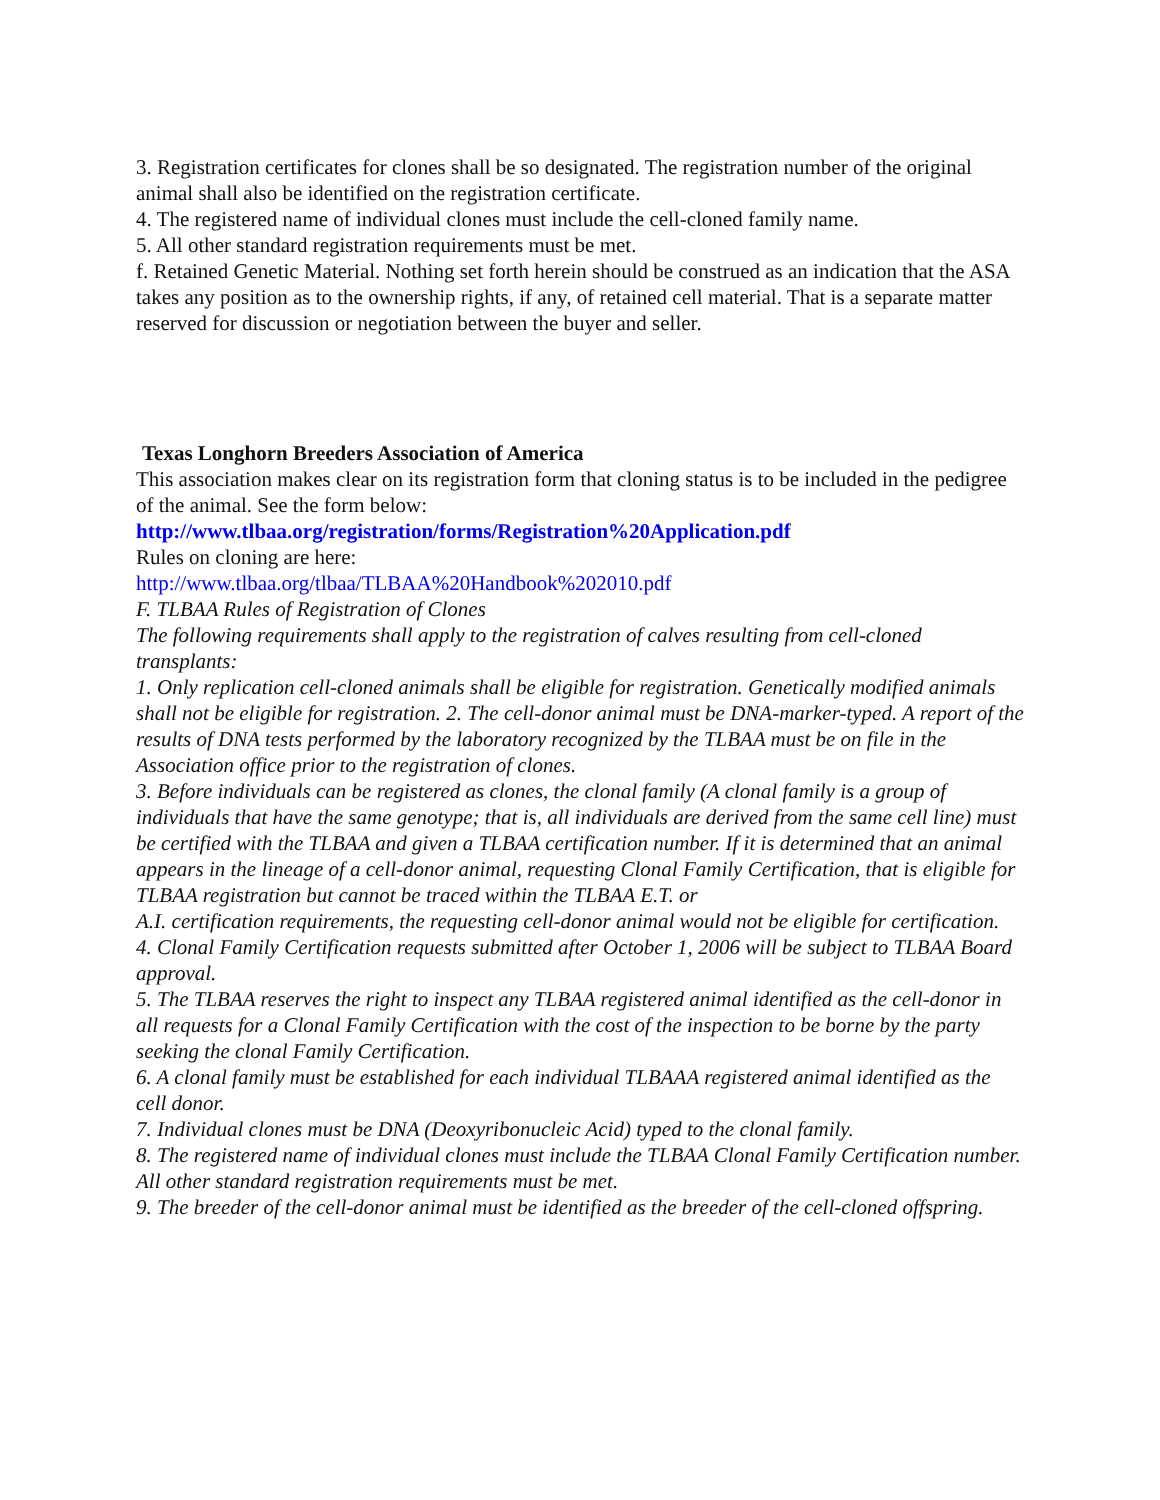3. Registration certificates for clones shall be so designated. The registration number of the original animal shall also be identified on the registration certificate.
4. The registered name of individual clones must include the cell-cloned family name.
5. All other standard registration requirements must be met.
f. Retained Genetic Material. Nothing set forth herein should be construed as an indication that the ASA takes any position as to the ownership rights, if any, of retained cell material. That is a separate matter reserved for discussion or negotiation between the buyer and seller.
Texas Longhorn Breeders Association of America
This association makes clear on its registration form that cloning status is to be included in the pedigree of the animal. See the form below:
http://www.tlbaa.org/registration/forms/Registration%20Application.pdf
Rules on cloning are here:
http://www.tlbaa.org/tlbaa/TLBAA%20Handbook%202010.pdf
F. TLBAA Rules of Registration of Clones
The following requirements shall apply to the registration of calves resulting from cell-cloned transplants:
1. Only replication cell-cloned animals shall be eligible for registration. Genetically modified animals shall not be eligible for registration. 2. The cell-donor animal must be DNA-marker-typed. A report of the results of DNA tests performed by the laboratory recognized by the TLBAA must be on file in the Association office prior to the registration of clones.
3. Before individuals can be registered as clones, the clonal family (A clonal family is a group of individuals that have the same genotype; that is, all individuals are derived from the same cell line) must be certified with the TLBAA and given a TLBAA certification number. If it is determined that an animal appears in the lineage of a cell-donor animal, requesting Clonal Family Certification, that is eligible for TLBAA registration but cannot be traced within the TLBAA E.T. or
A.I. certification requirements, the requesting cell-donor animal would not be eligible for certification.
4. Clonal Family Certification requests submitted after October 1, 2006 will be subject to TLBAA Board approval.
5. The TLBAA reserves the right to inspect any TLBAA registered animal identified as the cell-donor in all requests for a Clonal Family Certification with the cost of the inspection to be borne by the party seeking the clonal Family Certification.
6. A clonal family must be established for each individual TLBAAA registered animal identified as the cell donor.
7. Individual clones must be DNA (Deoxyribonucleic Acid) typed to the clonal family.
8. The registered name of individual clones must include the TLBAA Clonal Family Certification number. All other standard registration requirements must be met.
9. The breeder of the cell-donor animal must be identified as the breeder of the cell-cloned offspring.